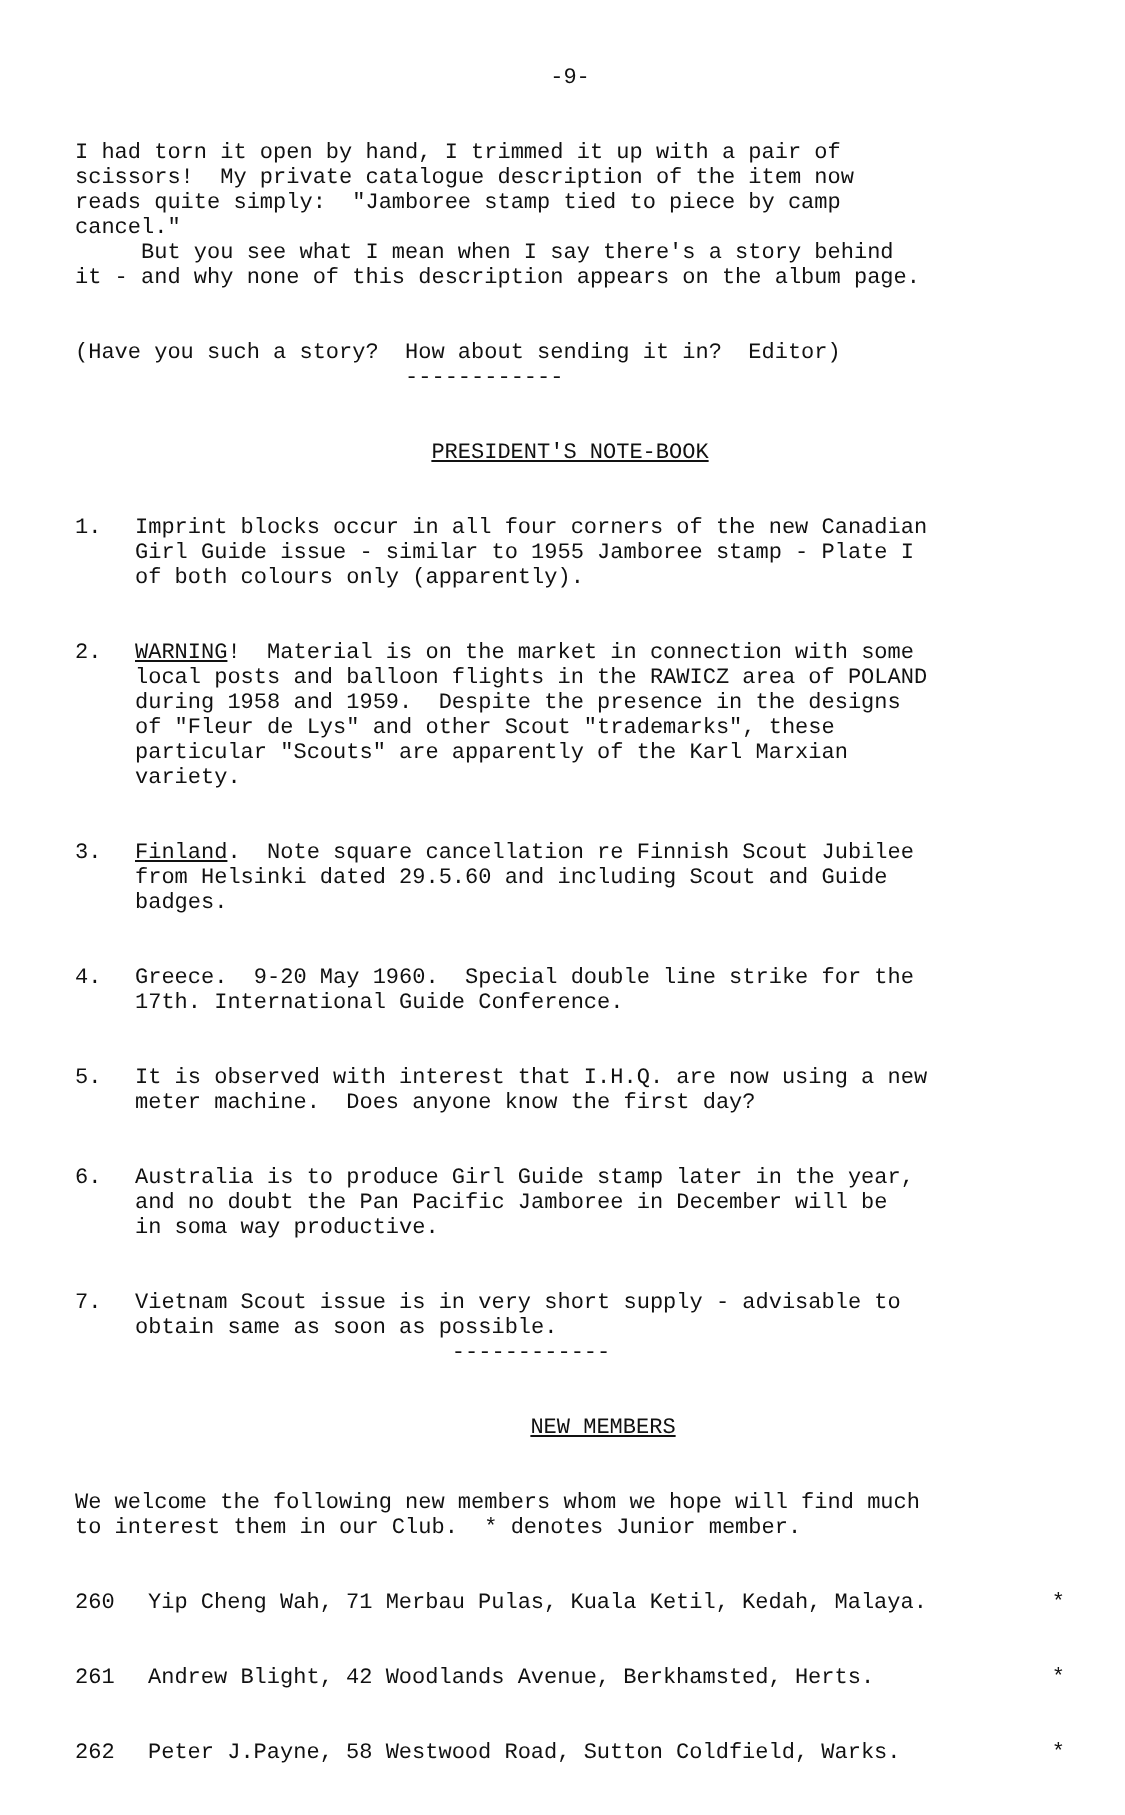-9-
I had torn it open by hand, I trimmed it up with a pair of scissors! My private catalogue description of the item now reads quite simply: "Jamboree stamp tied to piece by camp cancel." But you see what I mean when I say there's a story behind it - and why none of this description appears on the album page.
(Have you such a story? How about sending it in? Editor) ------------
PRESIDENT'S NOTE-BOOK
1. Imprint blocks occur in all four corners of the new Canadian Girl Guide issue - similar to 1955 Jamboree stamp - Plate I of both colours only (apparently).
2. WARNING! Material is on the market in connection with some local posts and balloon flights in the RAWICZ area of POLAND during 1958 and 1959. Despite the presence in the designs of "Fleur de Lys" and other Scout "trademarks", these particular "Scouts" are apparently of the Karl Marxian variety.
3. Finland. Note square cancellation re Finnish Scout Jubilee from Helsinki dated 29.5.60 and including Scout and Guide badges.
4. Greece. 9-20 May 1960. Special double line strike for the 17th. International Guide Conference.
5. It is observed with interest that I.H.Q. are now using a new meter machine. Does anyone know the first day?
6. Australia is to produce Girl Guide stamp later in the year, and no doubt the Pan Pacific Jamboree in December will be in soma way productive.
7. Vietnam Scout issue is in very short supply - advisable to obtain same as soon as possible. ------------
NEW MEMBERS
We welcome the following new members whom we hope will find much to interest them in our Club. * denotes Junior member.
260 Yip Cheng Wah, 71 Merbau Pulas, Kuala Ketil, Kedah, Malaya. *
261 Andrew Blight, 42 Woodlands Avenue, Berkhamsted, Herts. *
262 Peter J.Payne, 58 Westwood Road, Sutton Coldfield, Warks. *